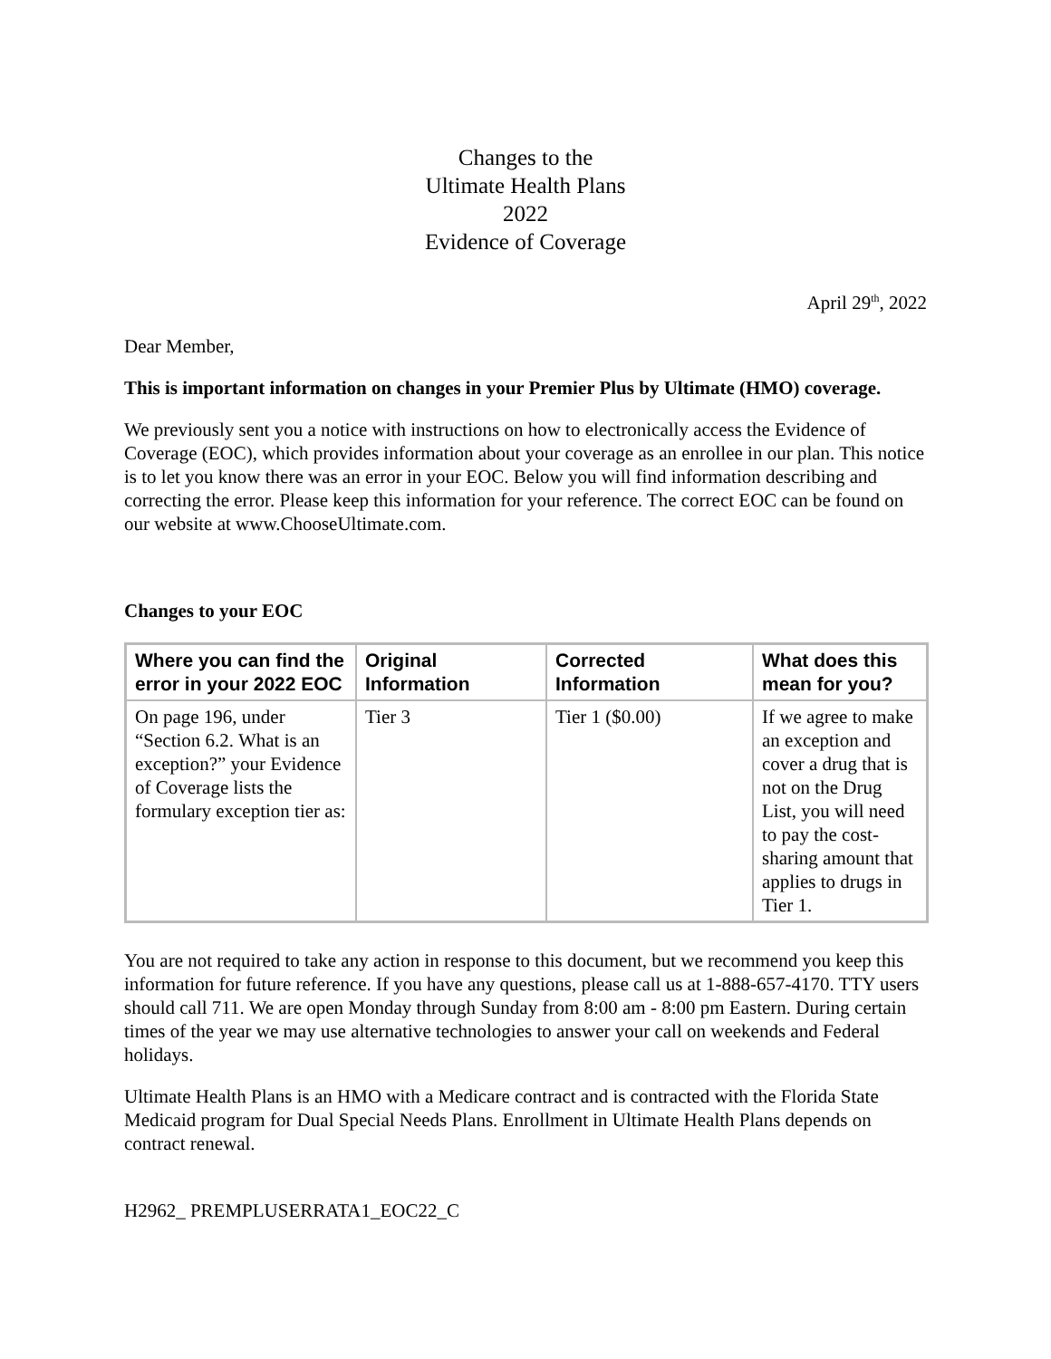Changes to the
Ultimate Health Plans
2022
Evidence of Coverage
April 29<sup>th</sup>, 2022
Dear Member,
This is important information on changes in your Premier Plus by Ultimate (HMO) coverage.
We previously sent you a notice with instructions on how to electronically access the Evidence of Coverage (EOC), which provides information about your coverage as an enrollee in our plan. This notice is to let you know there was an error in your EOC. Below you will find information describing and correcting the error. Please keep this information for your reference. The correct EOC can be found on our website at www.ChooseUltimate.com.
Changes to your EOC
| Where you can find the error in your 2022 EOC | Original Information | Corrected Information | What does this mean for you? |
| --- | --- | --- | --- |
| On page 196, under “Section 6.2. What is an exception?” your Evidence of Coverage lists the formulary exception tier as: | Tier 3 | Tier 1 ($0.00) | If we agree to make an exception and cover a drug that is not on the Drug List, you will need to pay the cost-sharing amount that applies to drugs in Tier 1. |
You are not required to take any action in response to this document, but we recommend you keep this information for future reference. If you have any questions, please call us at 1-888-657-4170. TTY users should call 711. We are open Monday through Sunday from 8:00 am - 8:00 pm Eastern. During certain times of the year we may use alternative technologies to answer your call on weekends and Federal holidays.
Ultimate Health Plans is an HMO with a Medicare contract and is contracted with the Florida State Medicaid program for Dual Special Needs Plans. Enrollment in Ultimate Health Plans depends on contract renewal.
H2962_ PREMPLUSERRATA1_EOC22_C